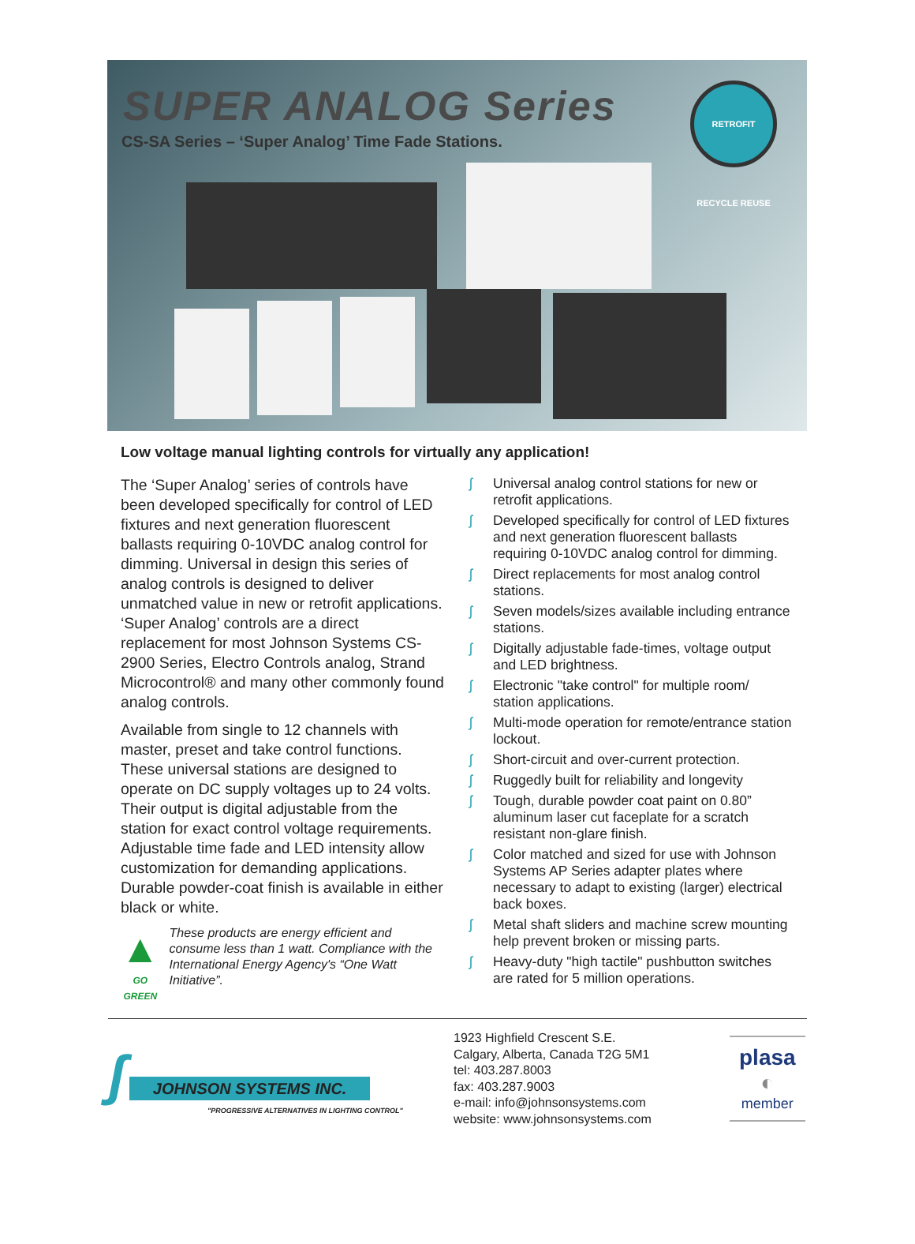SUPER ANALOG Series
CS-SA Series – ‘Super Analog’ Time Fade Stations.
RETROFIT RECYCLE REUSE
Low voltage manual lighting controls for virtually any application!
The ‘Super Analog’ series of controls have been developed specifically for control of LED fixtures and next generation fluorescent ballasts requiring 0-10VDC analog control for dimming. Universal in design this series of analog controls is designed to deliver unmatched value in new or retrofit applications. ‘Super Analog’ controls are a direct replacement for most Johnson Systems CS-2900 Series, Electro Controls analog, Strand Microcontrol® and many other commonly found analog controls.
Available from single to 12 channels with master, preset and take control functions. These universal stations are designed to operate on DC supply voltages up to 24 volts. Their output is digital adjustable from the station for exact control voltage requirements. Adjustable time fade and LED intensity allow customization for demanding applications. Durable powder-coat finish is available in either black or white.
▲
GO GREEN
These products are energy efficient and consume less than 1 watt. Compliance with the International Energy Agency's “One Watt Initiative”.
ʃ Universal analog control stations for new or retrofit applications.
ʃ Developed specifically for control of LED fixtures and next generation fluorescent ballasts requiring 0-10VDC analog control for dimming.
ʃ Direct replacements for most analog control stations.
ʃ Seven models/sizes available including entrance stations.
ʃ Digitally adjustable fade-times, voltage output and LED brightness.
ʃ Electronic "take control" for multiple room/ station applications.
ʃ Multi-mode operation for remote/entrance station lockout.
ʃ Short-circuit and over-current protection.
ʃ Ruggedly built for reliability and longevity
ʃ Tough, durable powder coat paint on 0.80” aluminum laser cut faceplate for a scratch resistant non-glare finish.
ʃ Color matched and sized for use with Johnson Systems AP Series adapter plates where necessary to adapt to existing (larger) electrical back boxes.
ʃ Metal shaft sliders and machine screw mounting help prevent broken or missing parts.
ʃ Heavy-duty "high tactile" pushbutton switches are rated for 5 million operations.
ʃ JOHNSON SYSTEMS INC.
"PROGRESSIVE ALTERNATIVES IN LIGHTING CONTROL"
1923 Highfield Crescent S.E.
Calgary, Alberta, Canada T2G 5M1
tel: 403.287.8003
fax: 403.287.9003
e-mail: info@johnsonsystems.com
website: www.johnsonsystems.com
plasa
◐
member